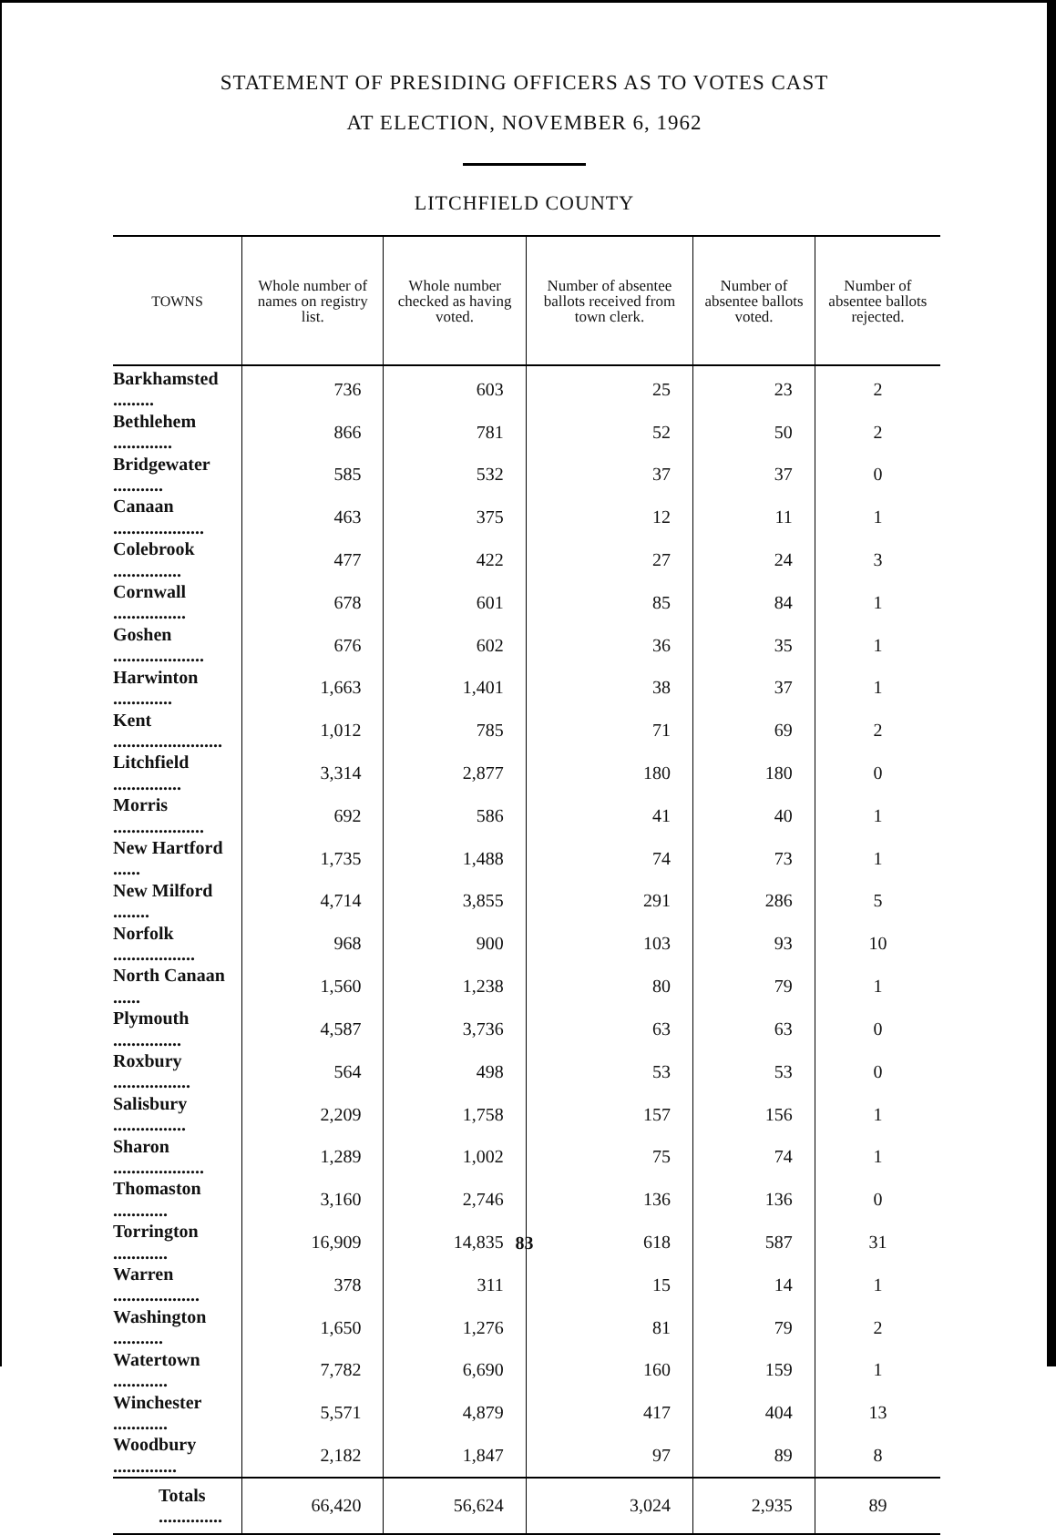STATEMENT OF PRESIDING OFFICERS AS TO VOTES CAST
AT ELECTION, NOVEMBER 6, 1962
LITCHFIELD COUNTY
| TOWNS | Whole number of names on registry list. | Whole number checked as having voted. | Number of absentee ballots received from town clerk. | Number of absentee ballots voted. | Number of absentee ballots rejected. |
| --- | --- | --- | --- | --- | --- |
| Barkhamsted ......... | 736 | 603 | 25 | 23 | 2 |
| Bethlehem ............. | 866 | 781 | 52 | 50 | 2 |
| Bridgewater ........... | 585 | 532 | 37 | 37 | 0 |
| Canaan .................... | 463 | 375 | 12 | 11 | 1 |
| Colebrook ............... | 477 | 422 | 27 | 24 | 3 |
| Cornwall ................ | 678 | 601 | 85 | 84 | 1 |
| Goshen .................... | 676 | 602 | 36 | 35 | 1 |
| Harwinton ............. | 1,663 | 1,401 | 38 | 37 | 1 |
| Kent ........................ | 1,012 | 785 | 71 | 69 | 2 |
| Litchfield ............... | 3,314 | 2,877 | 180 | 180 | 0 |
| Morris .................... | 692 | 586 | 41 | 40 | 1 |
| New Hartford ...... | 1,735 | 1,488 | 74 | 73 | 1 |
| New Milford ........ | 4,714 | 3,855 | 291 | 286 | 5 |
| Norfolk .................. | 968 | 900 | 103 | 93 | 10 |
| North Canaan ...... | 1,560 | 1,238 | 80 | 79 | 1 |
| Plymouth ............... | 4,587 | 3,736 | 63 | 63 | 0 |
| Roxbury ................. | 564 | 498 | 53 | 53 | 0 |
| Salisbury ................ | 2,209 | 1,758 | 157 | 156 | 1 |
| Sharon .................... | 1,289 | 1,002 | 75 | 74 | 1 |
| Thomaston ............ | 3,160 | 2,746 | 136 | 136 | 0 |
| Torrington ............ | 16,909 | 14,835 | 618 | 587 | 31 |
| Warren ................... | 378 | 311 | 15 | 14 | 1 |
| Washington ........... | 1,650 | 1,276 | 81 | 79 | 2 |
| Watertown ............ | 7,782 | 6,690 | 160 | 159 | 1 |
| Winchester ............ | 5,571 | 4,879 | 417 | 404 | 13 |
| Woodbury .............. | 2,182 | 1,847 | 97 | 89 | 8 |
| Totals .............. | 66,420 | 56,624 | 3,024 | 2,935 | 89 |
83